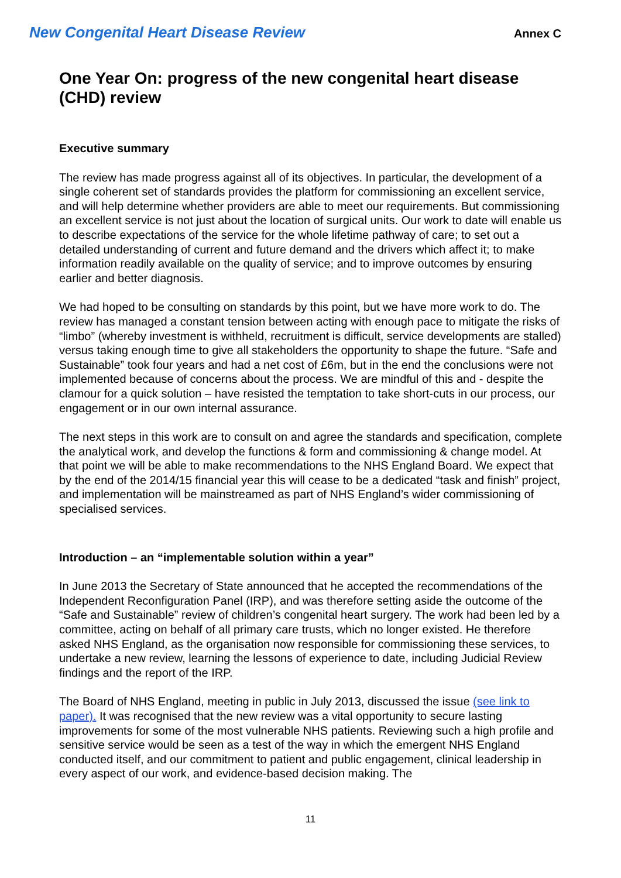New Congenital Heart Disease Review Annex C
One Year On: progress of the new congenital heart disease (CHD) review
Executive summary
The review has made progress against all of its objectives. In particular, the development of a single coherent set of standards provides the platform for commissioning an excellent service, and will help determine whether providers are able to meet our requirements. But commissioning an excellent service is not just about the location of surgical units. Our work to date will enable us to describe expectations of the service for the whole lifetime pathway of care; to set out a detailed understanding of current and future demand and the drivers which affect it; to make information readily available on the quality of service; and to improve outcomes by ensuring earlier and better diagnosis.
We had hoped to be consulting on standards by this point, but we have more work to do. The review has managed a constant tension between acting with enough pace to mitigate the risks of “limbo” (whereby investment is withheld, recruitment is difficult, service developments are stalled) versus taking enough time to give all stakeholders the opportunity to shape the future. “Safe and Sustainable” took four years and had a net cost of £6m, but in the end the conclusions were not implemented because of concerns about the process. We are mindful of this and - despite the clamour for a quick solution – have resisted the temptation to take short-cuts in our process, our engagement or in our own internal assurance.
The next steps in this work are to consult on and agree the standards and specification, complete the analytical work, and develop the functions & form and commissioning & change model. At that point we will be able to make recommendations to the NHS England Board. We expect that by the end of the 2014/15 financial year this will cease to be a dedicated “task and finish” project, and implementation will be mainstreamed as part of NHS England’s wider commissioning of specialised services.
Introduction – an “implementable solution within a year”
In June 2013 the Secretary of State announced that he accepted the recommendations of the Independent Reconfiguration Panel (IRP), and was therefore setting aside the outcome of the “Safe and Sustainable” review of children’s congenital heart surgery. The work had been led by a committee, acting on behalf of all primary care trusts, which no longer existed. He therefore asked NHS England, as the organisation now responsible for commissioning these services, to undertake a new review, learning the lessons of experience to date, including Judicial Review findings and the report of the IRP.
The Board of NHS England, meeting in public in July 2013, discussed the issue (see link to paper). It was recognised that the new review was a vital opportunity to secure lasting improvements for some of the most vulnerable NHS patients. Reviewing such a high profile and sensitive service would be seen as a test of the way in which the emergent NHS England conducted itself, and our commitment to patient and public engagement, clinical leadership in every aspect of our work, and evidence-based decision making. The
11